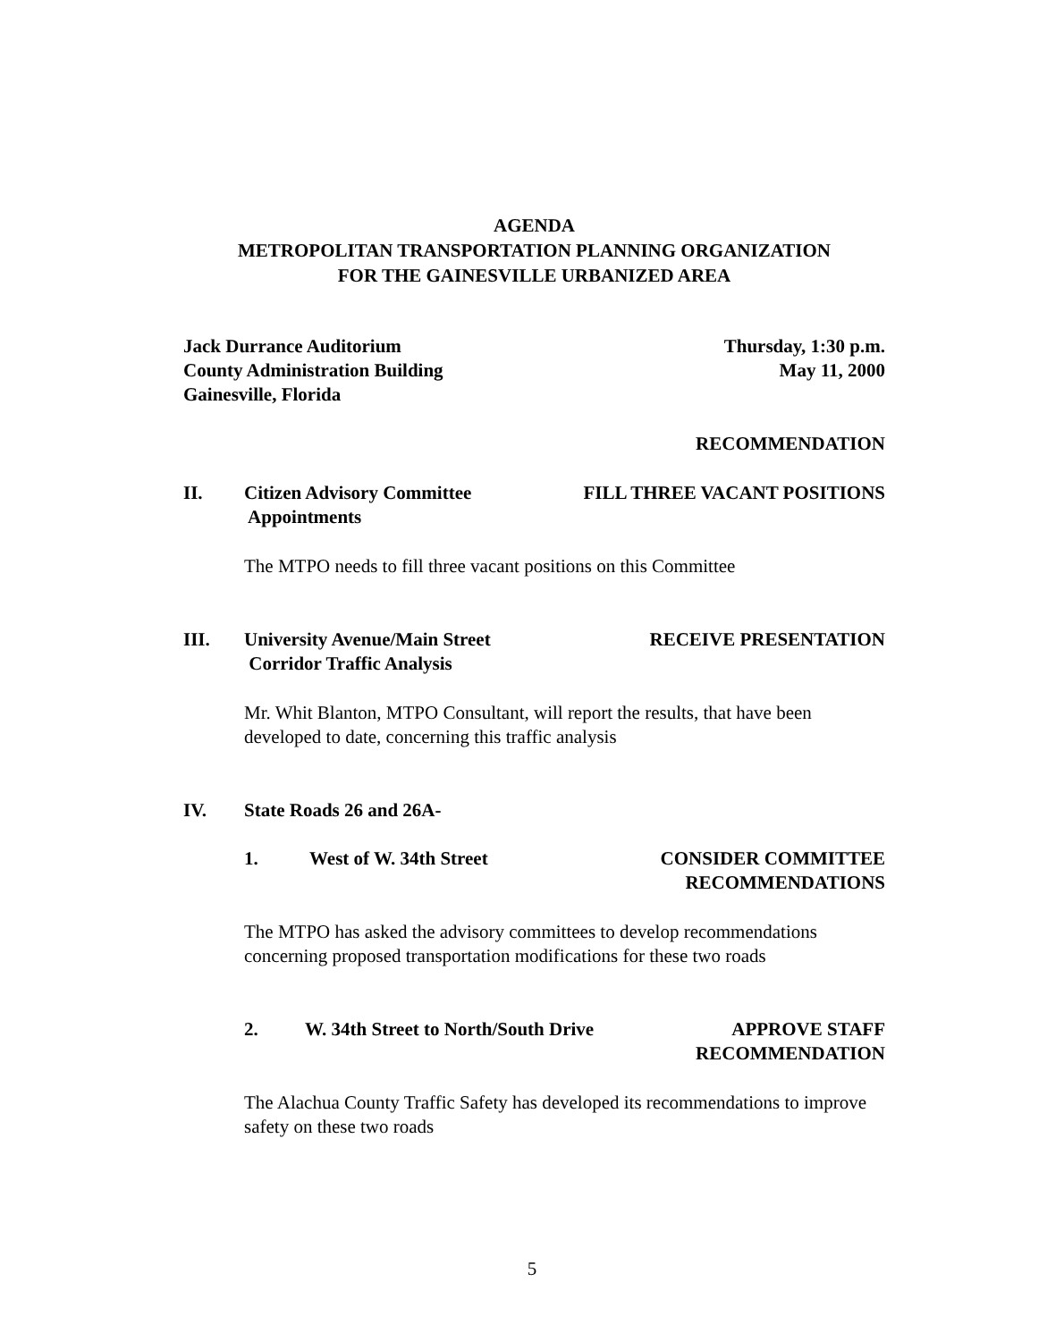AGENDA
METROPOLITAN TRANSPORTATION PLANNING ORGANIZATION
FOR THE GAINESVILLE URBANIZED AREA
Jack Durrance Auditorium
County Administration Building
Gainesville, Florida
Thursday, 1:30 p.m.
May 11, 2000
RECOMMENDATION
II. Citizen Advisory Committee
Appointments
FILL THREE VACANT POSITIONS
The MTPO needs to fill three vacant positions on this Committee
III. University Avenue/Main Street
Corridor Traffic Analysis
RECEIVE PRESENTATION
Mr. Whit Blanton, MTPO Consultant, will report the results, that have been developed to date, concerning this traffic analysis
IV. State Roads 26 and 26A-
1. West of W. 34th Street CONSIDER COMMITTEE
RECOMMENDATIONS
The MTPO has asked the advisory committees to develop recommendations concerning proposed transportation modifications for these two roads
2. W. 34th Street to North/South Drive
APPROVE STAFF
RECOMMENDATION
The Alachua County Traffic Safety has developed its recommendations to improve safety on these two roads
5